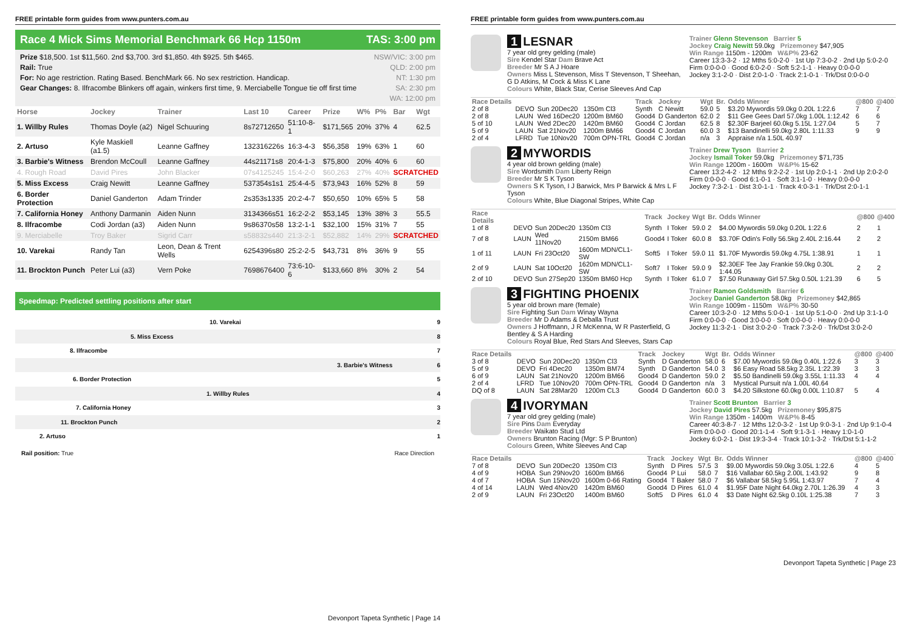FREE printable form guides from www.punters.com.au
Race 4 Mick Sims Memorial Benchmark 66 Hcp 1150m TAS: 3:00 pm
Prize $18,500. 1st $11,560. 2nd $3,700. 3rd $1,850. 4th $925. 5th $465.
Rail: True
For: No age restriction. Rating Based. BenchMark 66. No sex restriction. Handicap.
Gear Changes: 8. Ilfracombe Blinkers off again, winkers first time, 9. Merciabelle Tongue tie off first time
NSW/VIC: 3:00 pm
QLD: 2:00 pm
NT: 1:30 pm
SA: 2:30 pm
WA: 12:00 pm
| Horse | Jockey | Trainer | Last 10 | Career | Prize | W% | P% | Bar | Wgt |
| --- | --- | --- | --- | --- | --- | --- | --- | --- | --- |
| 1. Willby Rules | Thomas Doyle (a2) | Nigel Schuuring | 8s72712650 | 51:10-8-1 | $171,565 | 20% | 37% | 4 | 62.5 |
| 2. Artuso | Kyle Maskiell (a1.5) | Leanne Gaffney | 132316226s | 16:3-4-3 | $56,358 | 19% | 63% | 1 | 60 |
| 3. Barbie's Witness | Brendon McCoull | Leanne Gaffney | 44s21171s8 | 20:4-1-3 | $75,800 | 20% | 40% | 6 | 60 |
| 4. Rough Road | David Pires | John Blacker | 07s4125245 | 15:4-2-0 | $60,263 | 27% | 40% | SCRATCHED | |
| 5. Miss Excess | Craig Newitt | Leanne Gaffney | 537354s1s1 | 25:4-4-5 | $73,943 | 16% | 52% | 8 | 59 |
| 6. Border Protection | Daniel Ganderton | Adam Trinder | 2s353s1335 | 20:2-4-7 | $50,650 | 10% | 65% | 5 | 58 |
| 7. California Honey | Anthony Darmanin | Aiden Nunn | 3134366s51 | 16:2-2-2 | $53,145 | 13% | 38% | 3 | 55.5 |
| 8. Ilfracombe | Codi Jordan (a3) | Aiden Nunn | 9s86370s58 | 13:2-1-1 | $32,100 | 15% | 31% | 7 | 55 |
| 9. Merciabelle | Troy Baker | Sigrid Carr | s58832s440 | 21:3-2-1 | $52,882 | 14% | 29% | SCRATCHED | |
| 10. Varekai | Randy Tan | Leon, Dean & Trent Wells | 6254396s80 | 25:2-2-5 | $43,731 | 8% | 36% | 9 | 55 |
| 11. Brockton Punch | Peter Lui (a3) | Vern Poke | 7698676400 | 73:6-10-6 | $133,660 | 8% | 30% | 2 | 54 |
Speedmap: Predicted settling positions after start
10. Varekai 9
5. Miss Excess 8
8. Ilfracombe 7
3. Barbie's Witness 6
6. Border Protection 5
1. Willby Rules 4
7. California Honey 3
11. Brockton Punch 2
2. Artuso 1
Rail position: True Race Direction
Devonport Tapeta Synthetic | Page 14
FREE printable form guides from www.punters.com.au
1 LESNAR
7 year old grey gelding (male)
Sire Kendel Star Dam Brave Act
Breeder Mr S A J Hoare
Owners Miss L Stevenson, Miss T Stevenson, T Sheehan, G D Atkins, M Cock & Miss K Lane
Colours White, Black Star, Cerise Sleeves And Cap
Trainer Glenn Stevenson Barrier 5
Jockey Craig Newitt 59.0kg Prizemoney $47,905
Win Range 1150m - 1200m W&P% 23-62
Career 13:3-3-2 · 12 Mths 5:0-2-0 · 1st Up 7:3-0-2 · 2nd Up 5:0-2-0
Firm 0:0-0-0 · Good 6:0-2-0 · Soft 5:2-1-1 · Heavy 0:0-0-0
Jockey 3:1-2-0 · Dist 2:0-1-0 · Track 2:1-0-1 · Trk/Dst 0:0-0-0
| Race Details | | | | Track | Jockey | Wgt | Br. | Odds Winner | @800 | @400 |
| --- | --- | --- | --- | --- | --- | --- | --- | --- | --- | --- |
| 2 of 8 | DEVO | Sun 20Dec20 | 1350m Cl3 | Synth | C Newitt | 59.0 | 5 | $3.20 Mywordis 59.0kg 0.20L 1:22.6 | 7 | 7 |
| 2 of 8 | LAUN | Wed 16Dec20 | 1200m BM60 | Good4 | D Ganderton | 62.0 | 2 | $11 Gee Gees Darl 57.0kg 1.00L 1:12.42 | 6 | 6 |
| 5 of 10 | LAUN | Wed 2Dec20 | 1420m BM60 | Good4 | C Jordan | 62.5 | 8 | $2.30F Barjeel 60.0kg 5.15L 1:27.04 | 5 | 7 |
| 5 of 9 | LAUN | Sat 21Nov20 | 1200m BM66 | Good4 | C Jordan | 60.0 | 3 | $13 Bandinelli 59.0kg 2.80L 1:11.33 | 9 | 9 |
| 2 of 4 | LFRD | Tue 10Nov20 | 700m OPN-TRL | Good4 | C Jordan | n/a | 3 | Appraise n/a 1.50L 40.97 | | |
2 MYWORDIS
4 year old brown gelding (male)
Sire Wordsmith Dam Liberty Reign
Breeder Mr S K Tyson
Owners S K Tyson, I J Barwick, Mrs P Barwick & Mrs L F Tyson
Colours White, Blue Diagonal Stripes, White Cap
Trainer Drew Tyson Barrier 2
Jockey Ismail Toker 59.0kg Prizemoney $71,735
Win Range 1200m - 1600m W&P% 15-62
Career 13:2-4-2 · 12 Mths 9:2-2-2 · 1st Up 2:0-1-1 · 2nd Up 2:0-2-0
Firm 0:0-0-0 · Good 6:1-0-1 · Soft 3:1-1-0 · Heavy 0:0-0-0
Jockey 7:3-2-1 · Dist 3:0-1-1 · Track 4:0-3-1 · Trk/Dst 2:0-1-1
| Race Details | | | | Track | Jockey | Wgt | Br. | Odds Winner | @800 | @400 |
| --- | --- | --- | --- | --- | --- | --- | --- | --- | --- | --- |
| 1 of 8 | DEVO | Sun 20Dec20 | 1350m Cl3 | Synth | I Toker | 59.0 | 2 | $4.00 Mywordis 59.0kg 0.20L 1:22.6 | 2 | 1 |
| 7 of 8 | LAUN | Wed 11Nov20 | 2150m BM66 | Good4 | I Toker | 60.0 | 8 | $3.70F Odin's Folly 56.5kg 2.40L 2:16.44 | 2 | 2 |
| 1 of 11 | LAUN | Fri 23Oct20 | 1600m MDN/CL1-SW | Soft5 | I Toker | 59.0 | 11 | $1.70F Mywordis 59.0kg 4.75L 1:38.91 | 1 | 1 |
| 2 of 9 | LAUN | Sat 10Oct20 | 1620m MDN/CL1-SW | Soft7 | I Toker | 59.0 | 9 | $2.30EF Tee Jay Frankie 59.0kg 0.30L 1:44.05 | 2 | 2 |
| 2 of 10 | DEVO | Sun 27Sep20 | 1350m BM60 Hcp | Synth | I Toker | 61.0 | 7 | $7.50 Runaway Girl 57.5kg 0.50L 1:21.39 | 6 | 5 |
3 FIGHTING PHOENIX
5 year old brown mare (female)
Sire Fighting Sun Dam Winay Wayna
Breeder Mr D Adams & Deballa Trust
Owners J Hoffmann, J R McKenna, W R Pasterfield, G Bentley & S A Harding
Colours Royal Blue, Red Stars And Sleeves, Stars Cap
Trainer Ramon Goldsmith Barrier 6
Jockey Daniel Ganderton 58.0kg Prizemoney $42,865
Win Range 1009m - 1150m W&P% 30-50
Career 10:3-2-0 · 12 Mths 5:0-0-1 · 1st Up 5:1-0-0 · 2nd Up 3:1-1-0
Firm 0:0-0-0 · Good 3:0-0-0 · Soft 0:0-0-0 · Heavy 0:0-0-0
Jockey 11:3-2-1 · Dist 3:0-2-0 · Track 7:3-2-0 · Trk/Dst 3:0-2-0
| Race Details | | | | Track | Jockey | Wgt | Br. | Odds Winner | @800 | @400 |
| --- | --- | --- | --- | --- | --- | --- | --- | --- | --- | --- |
| 3 of 8 | DEVO | Sun 20Dec20 | 1350m Cl3 | Synth | D Ganderton | 58.0 | 6 | $7.00 Mywordis 59.0kg 0.40L 1:22.6 | 3 | 3 |
| 5 of 9 | DEVO | Fri 4Dec20 | 1350m BM74 | Synth | D Ganderton | 54.0 | 3 | $6 Easy Road 58.5kg 2.35L 1:22.39 | 3 | 3 |
| 6 of 9 | LAUN | Sat 21Nov20 | 1200m BM66 | Good4 | D Ganderton | 59.0 | 2 | $5.50 Bandinelli 59.0kg 3.55L 1:11.33 | 4 | 4 |
| 2 of 4 | LFRD | Tue 10Nov20 | 700m OPN-TRL | Good4 | D Ganderton | n/a | 3 | Mystical Pursuit n/a 1.00L 40.64 | | |
| DQ of 8 | LAUN | Sat 28Mar20 | 1200m CL3 | Good4 | D Ganderton | 60.0 | 3 | $4.20 Silkstone 60.0kg 0.00L 1:10.87 | 5 | 4 |
4 IVORYMAN
7 year old grey gelding (male)
Sire Pins Dam Everyday
Breeder Waikato Stud Ltd
Owners Brunton Racing (Mgr: S P Brunton)
Colours Green, White Sleeves And Cap
Trainer Scott Brunton Barrier 3
Jockey David Pires 57.5kg Prizemoney $95,875
Win Range 1350m - 1400m W&P% 8-45
Career 40:3-8-7 · 12 Mths 12:0-3-2 · 1st Up 9:0-3-1 · 2nd Up 9:1-0-4
Firm 0:0-0-0 · Good 20:1-1-4 · Soft 9:1-3-1 · Heavy 1:0-1-0
Jockey 6:0-2-1 · Dist 19:3-3-4 · Track 10:1-3-2 · Trk/Dst 5:1-1-2
| Race Details | | | | Track | Jockey | Wgt | Br. | Odds Winner | @800 | @400 |
| --- | --- | --- | --- | --- | --- | --- | --- | --- | --- | --- |
| 7 of 8 | DEVO | Sun 20Dec20 | 1350m Cl3 | Synth | D Pires | 57.5 | 3 | $9.00 Mywordis 59.0kg 3.05L 1:22.6 | 4 | 5 |
| 4 of 9 | HOBA | Sun 29Nov20 | 1600m BM66 | Good4 | P Lui | 58.0 | 7 | $16 Vallabar 60.5kg 2.00L 1:43.92 | 9 | 8 |
| 4 of 7 | HOBA | Sun 15Nov20 | 1600m 0-66 Rating | Good4 | T Baker | 58.0 | 7 | $6 Vallabar 58.5kg 5.95L 1:43.97 | 7 | 4 |
| 4 of 14 | LAUN | Wed 4Nov20 | 1420m BM60 | Good4 | D Pires | 61.0 | 4 | $1.95F Date Night 64.0kg 2.70L 1:26.39 | 4 | 3 |
| 2 of 9 | LAUN | Fri 23Oct20 | 1400m BM60 | Soft5 | D Pires | 61.0 | 4 | $3 Date Night 62.5kg 0.10L 1:25.38 | 7 | 3 |
Devonport Tapeta Synthetic | Page 23